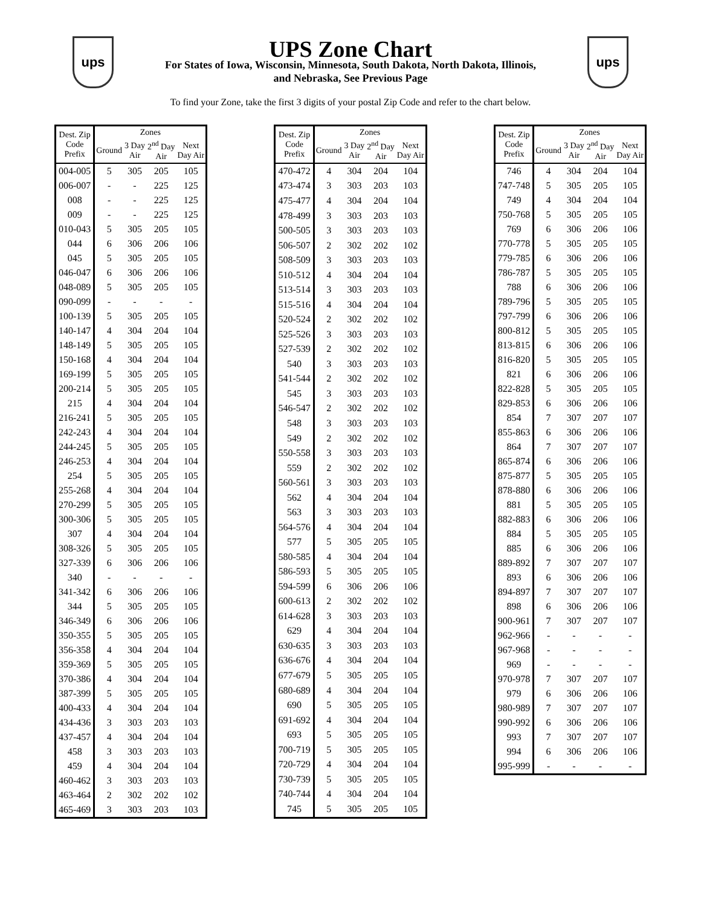ups
UPS Zone Chart
For States of Iowa, Wisconsin, Minnesota, South Dakota, North Dakota, Illinois,
and Nebraska, See Previous Page
ups
To find your Zone, take the first 3 digits of your postal Zip Code and refer to the chart below.
| Dest. Zip Code Prefix | Zones | | | |
| --- | --- | --- | --- | --- |
| | Ground | 3 Day Air | 2<sup>nd</sup> Day Air | Next Day Air |
| 004-005 | 5 | 305 | 205 | 105 |
| 006-007 | - | - | 225 | 125 |
| 008 | - | - | 225 | 125 |
| 009 | - | - | 225 | 125 |
| 010-043 | 5 | 305 | 205 | 105 |
| 044 | 6 | 306 | 206 | 106 |
| 045 | 5 | 305 | 205 | 105 |
| 046-047 | 6 | 306 | 206 | 106 |
| 048-089 | 5 | 305 | 205 | 105 |
| 090-099 | - | - | - | - |
| 100-139 | 5 | 305 | 205 | 105 |
| 140-147 | 4 | 304 | 204 | 104 |
| 148-149 | 5 | 305 | 205 | 105 |
| 150-168 | 4 | 304 | 204 | 104 |
| 169-199 | 5 | 305 | 205 | 105 |
| 200-214 | 5 | 305 | 205 | 105 |
| 215 | 4 | 304 | 204 | 104 |
| 216-241 | 5 | 305 | 205 | 105 |
| 242-243 | 4 | 304 | 204 | 104 |
| 244-245 | 5 | 305 | 205 | 105 |
| 246-253 | 4 | 304 | 204 | 104 |
| 254 | 5 | 305 | 205 | 105 |
| 255-268 | 4 | 304 | 204 | 104 |
| 270-299 | 5 | 305 | 205 | 105 |
| 300-306 | 5 | 305 | 205 | 105 |
| 307 | 4 | 304 | 204 | 104 |
| 308-326 | 5 | 305 | 205 | 105 |
| 327-339 | 6 | 306 | 206 | 106 |
| 340 | - | - | - | - |
| 341-342 | 6 | 306 | 206 | 106 |
| 344 | 5 | 305 | 205 | 105 |
| 346-349 | 6 | 306 | 206 | 106 |
| 350-355 | 5 | 305 | 205 | 105 |
| 356-358 | 4 | 304 | 204 | 104 |
| 359-369 | 5 | 305 | 205 | 105 |
| 370-386 | 4 | 304 | 204 | 104 |
| 387-399 | 5 | 305 | 205 | 105 |
| 400-433 | 4 | 304 | 204 | 104 |
| 434-436 | 3 | 303 | 203 | 103 |
| 437-457 | 4 | 304 | 204 | 104 |
| 458 | 3 | 303 | 203 | 103 |
| 459 | 4 | 304 | 204 | 104 |
| 460-462 | 3 | 303 | 203 | 103 |
| 463-464 | 2 | 302 | 202 | 102 |
| 465-469 | 3 | 303 | 203 | 103 |
| Dest. Zip Code Prefix | Zones | | | |
| --- | --- | --- | --- | --- |
| | Ground | 3 Day Air | 2<sup>nd</sup> Day Air | Next Day Air |
| 470-472 | 4 | 304 | 204 | 104 |
| 473-474 | 3 | 303 | 203 | 103 |
| 475-477 | 4 | 304 | 204 | 104 |
| 478-499 | 3 | 303 | 203 | 103 |
| 500-505 | 3 | 303 | 203 | 103 |
| 506-507 | 2 | 302 | 202 | 102 |
| 508-509 | 3 | 303 | 203 | 103 |
| 510-512 | 4 | 304 | 204 | 104 |
| 513-514 | 3 | 303 | 203 | 103 |
| 515-516 | 4 | 304 | 204 | 104 |
| 520-524 | 2 | 302 | 202 | 102 |
| 525-526 | 3 | 303 | 203 | 103 |
| 527-539 | 2 | 302 | 202 | 102 |
| 540 | 3 | 303 | 203 | 103 |
| 541-544 | 2 | 302 | 202 | 102 |
| 545 | 3 | 303 | 203 | 103 |
| 546-547 | 2 | 302 | 202 | 102 |
| 548 | 3 | 303 | 203 | 103 |
| 549 | 2 | 302 | 202 | 102 |
| 550-558 | 3 | 303 | 203 | 103 |
| 559 | 2 | 302 | 202 | 102 |
| 560-561 | 3 | 303 | 203 | 103 |
| 562 | 4 | 304 | 204 | 104 |
| 563 | 3 | 303 | 203 | 103 |
| 564-576 | 4 | 304 | 204 | 104 |
| 577 | 5 | 305 | 205 | 105 |
| 580-585 | 4 | 304 | 204 | 104 |
| 586-593 | 5 | 305 | 205 | 105 |
| 594-599 | 6 | 306 | 206 | 106 |
| 600-613 | 2 | 302 | 202 | 102 |
| 614-628 | 3 | 303 | 203 | 103 |
| 629 | 4 | 304 | 204 | 104 |
| 630-635 | 3 | 303 | 203 | 103 |
| 636-676 | 4 | 304 | 204 | 104 |
| 677-679 | 5 | 305 | 205 | 105 |
| 680-689 | 4 | 304 | 204 | 104 |
| 690 | 5 | 305 | 205 | 105 |
| 691-692 | 4 | 304 | 204 | 104 |
| 693 | 5 | 305 | 205 | 105 |
| 700-719 | 5 | 305 | 205 | 105 |
| 720-729 | 4 | 304 | 204 | 104 |
| 730-739 | 5 | 305 | 205 | 105 |
| 740-744 | 4 | 304 | 204 | 104 |
| 745 | 5 | 305 | 205 | 105 |
| Dest. Zip Code Prefix | Zones | | | |
| --- | --- | --- | --- | --- |
| | Ground | 3 Day Air | 2<sup>nd</sup> Day Air | Next Day Air |
| 746 | 4 | 304 | 204 | 104 |
| 747-748 | 5 | 305 | 205 | 105 |
| 749 | 4 | 304 | 204 | 104 |
| 750-768 | 5 | 305 | 205 | 105 |
| 769 | 6 | 306 | 206 | 106 |
| 770-778 | 5 | 305 | 205 | 105 |
| 779-785 | 6 | 306 | 206 | 106 |
| 786-787 | 5 | 305 | 205 | 105 |
| 788 | 6 | 306 | 206 | 106 |
| 789-796 | 5 | 305 | 205 | 105 |
| 797-799 | 6 | 306 | 206 | 106 |
| 800-812 | 5 | 305 | 205 | 105 |
| 813-815 | 6 | 306 | 206 | 106 |
| 816-820 | 5 | 305 | 205 | 105 |
| 821 | 6 | 306 | 206 | 106 |
| 822-828 | 5 | 305 | 205 | 105 |
| 829-853 | 6 | 306 | 206 | 106 |
| 854 | 7 | 307 | 207 | 107 |
| 855-863 | 6 | 306 | 206 | 106 |
| 864 | 7 | 307 | 207 | 107 |
| 865-874 | 6 | 306 | 206 | 106 |
| 875-877 | 5 | 305 | 205 | 105 |
| 878-880 | 6 | 306 | 206 | 106 |
| 881 | 5 | 305 | 205 | 105 |
| 882-883 | 6 | 306 | 206 | 106 |
| 884 | 5 | 305 | 205 | 105 |
| 885 | 6 | 306 | 206 | 106 |
| 889-892 | 7 | 307 | 207 | 107 |
| 893 | 6 | 306 | 206 | 106 |
| 894-897 | 7 | 307 | 207 | 107 |
| 898 | 6 | 306 | 206 | 106 |
| 900-961 | 7 | 307 | 207 | 107 |
| 962-966 | - | - | - | - |
| 967-968 | - | - | - | - |
| 969 | - | - | - | - |
| 970-978 | 7 | 307 | 207 | 107 |
| 979 | 6 | 306 | 206 | 106 |
| 980-989 | 7 | 307 | 207 | 107 |
| 990-992 | 6 | 306 | 206 | 106 |
| 993 | 7 | 307 | 207 | 107 |
| 994 | 6 | 306 | 206 | 106 |
| 995-999 | - | - | - | - |